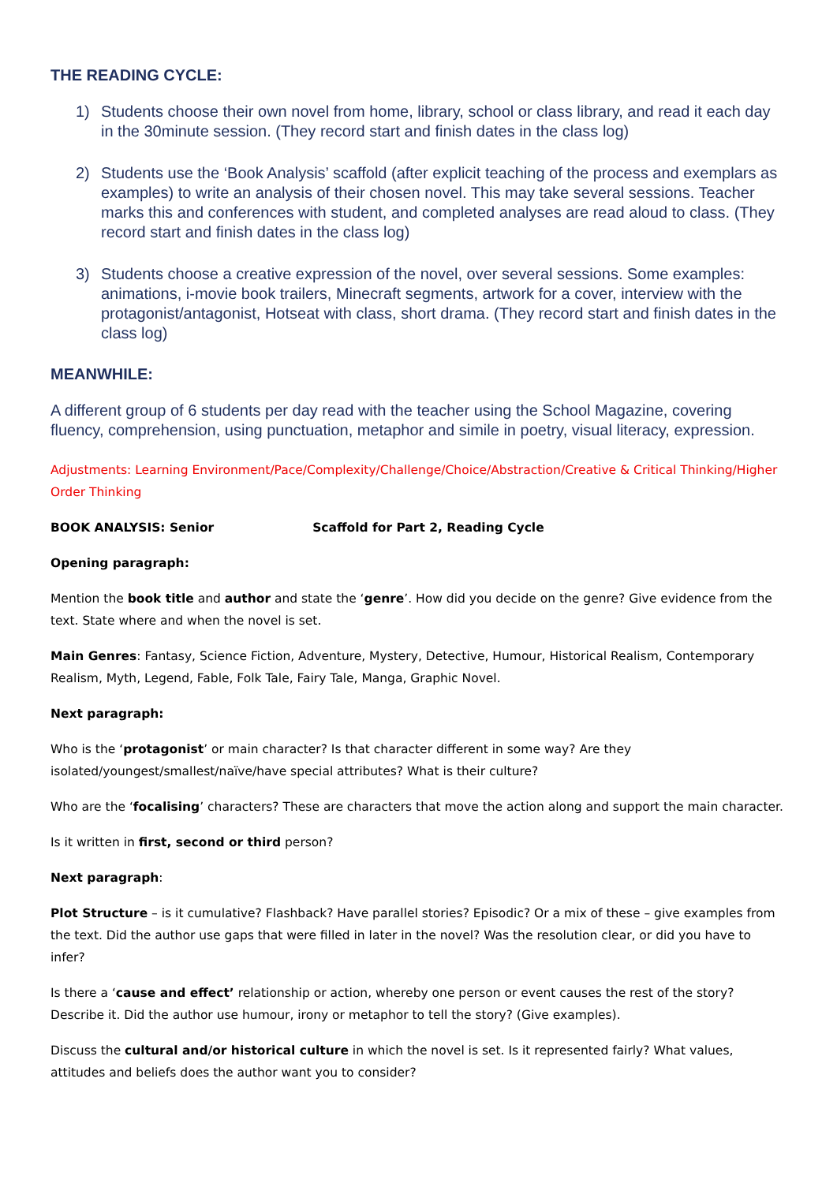THE READING CYCLE:
1) Students choose their own novel from home, library, school or class library, and read it each day in the 30minute session. (They record start and finish dates in the class log)
2) Students use the ‘Book Analysis’ scaffold (after explicit teaching of the process and exemplars as examples) to write an analysis of their chosen novel. This may take several sessions. Teacher marks this and conferences with student, and completed analyses are read aloud to class. (They record start and finish dates in the class log)
3) Students choose a creative expression of the novel, over several sessions. Some examples: animations, i-movie book trailers, Minecraft segments, artwork for a cover, interview with the protagonist/antagonist, Hotseat with class, short drama. (They record start and finish dates in the class log)
MEANWHILE:
A different group of 6 students per day read with the teacher using the School Magazine, covering fluency, comprehension, using punctuation, metaphor and simile in poetry, visual literacy, expression.
Adjustments: Learning Environment/Pace/Complexity/Challenge/Choice/Abstraction/Creative & Critical Thinking/Higher Order Thinking
BOOK ANALYSIS: Senior Scaffold for Part 2, Reading Cycle
Opening paragraph:
Mention the book title and author and state the ‘genre’. How did you decide on the genre? Give evidence from the text. State where and when the novel is set.
Main Genres: Fantasy, Science Fiction, Adventure, Mystery, Detective, Humour, Historical Realism, Contemporary Realism, Myth, Legend, Fable, Folk Tale, Fairy Tale, Manga, Graphic Novel.
Next paragraph:
Who is the ‘protagonist’ or main character? Is that character different in some way? Are they isolated/youngest/smallest/naïve/have special attributes? What is their culture?
Who are the ‘focalising’ characters? These are characters that move the action along and support the main character.
Is it written in first, second or third person?
Next paragraph:
Plot Structure – is it cumulative? Flashback? Have parallel stories? Episodic? Or a mix of these – give examples from the text. Did the author use gaps that were filled in later in the novel? Was the resolution clear, or did you have to infer?
Is there a ‘cause and effect’ relationship or action, whereby one person or event causes the rest of the story? Describe it. Did the author use humour, irony or metaphor to tell the story? (Give examples).
Discuss the cultural and/or historical culture in which the novel is set. Is it represented fairly? What values, attitudes and beliefs does the author want you to consider?